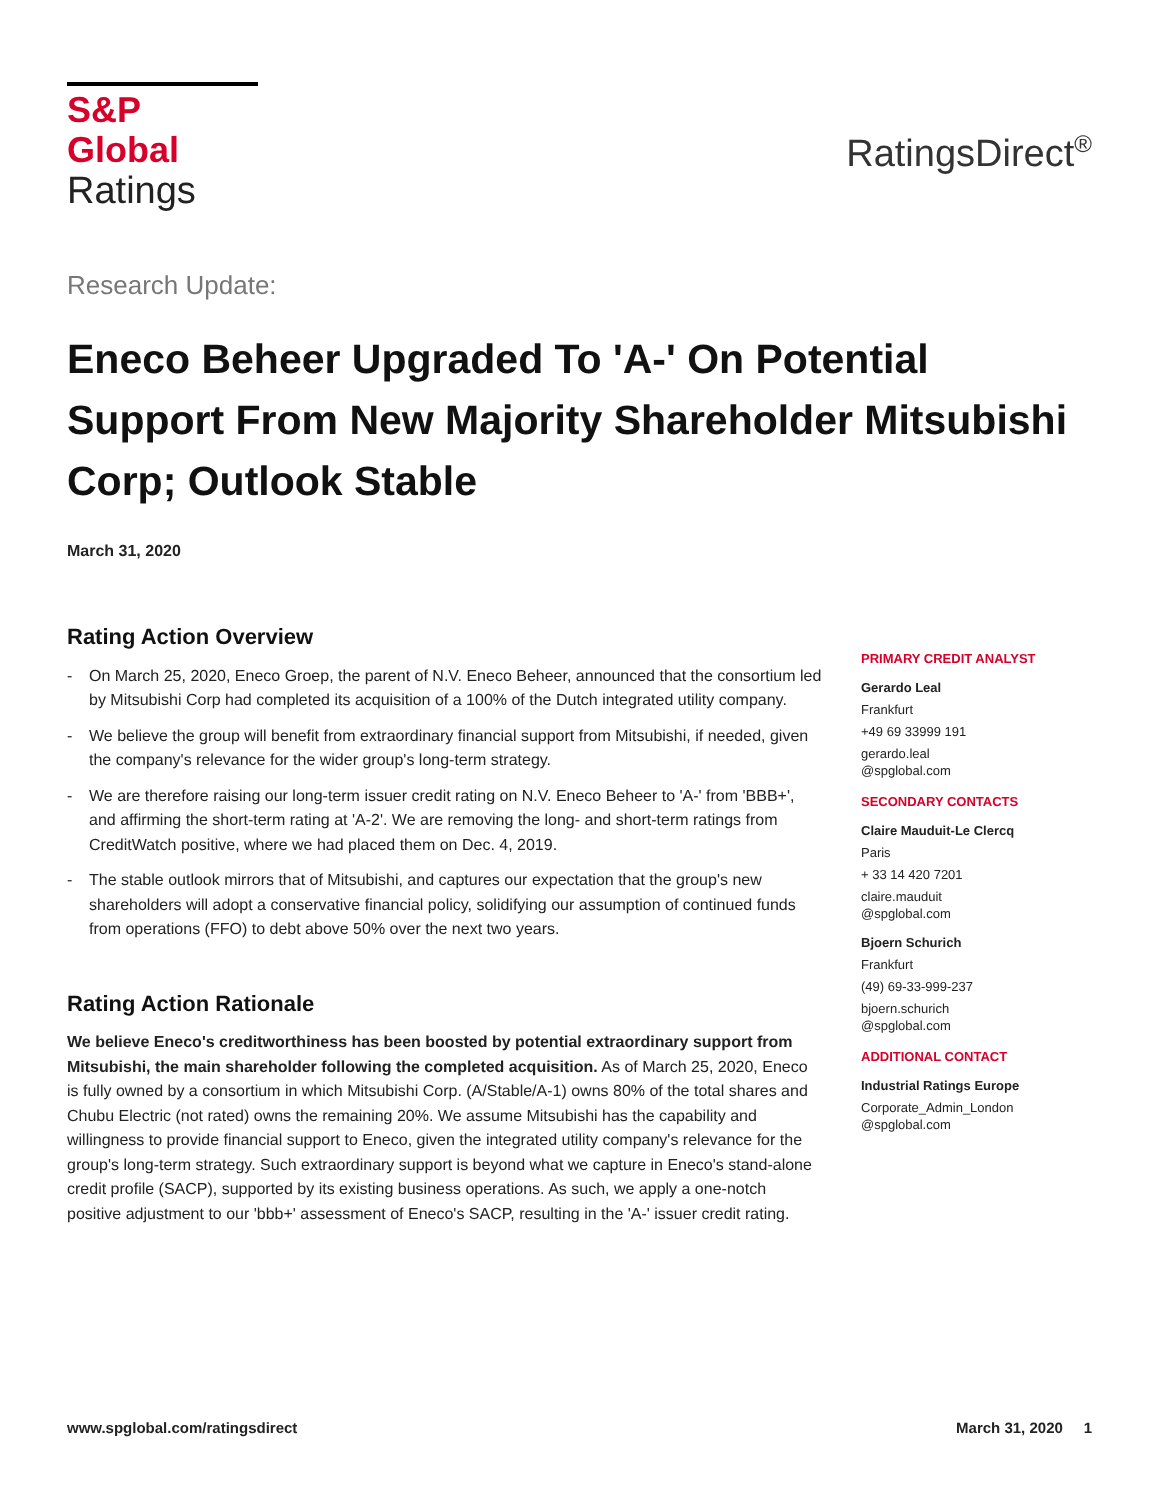S&P Global
Ratings
RatingsDirect<sup>®</sup>
Research Update:
Eneco Beheer Upgraded To 'A-' On Potential Support From New Majority Shareholder Mitsubishi Corp; Outlook Stable
March 31, 2020
Rating Action Overview
- On March 25, 2020, Eneco Groep, the parent of N.V. Eneco Beheer, announced that the consortium led by Mitsubishi Corp had completed its acquisition of a 100% of the Dutch integrated utility company.
- We believe the group will benefit from extraordinary financial support from Mitsubishi, if needed, given the company's relevance for the wider group's long-term strategy.
- We are therefore raising our long-term issuer credit rating on N.V. Eneco Beheer to 'A-' from 'BBB+', and affirming the short-term rating at 'A-2'. We are removing the long- and short-term ratings from CreditWatch positive, where we had placed them on Dec. 4, 2019.
- The stable outlook mirrors that of Mitsubishi, and captures our expectation that the group's new shareholders will adopt a conservative financial policy, solidifying our assumption of continued funds from operations (FFO) to debt above 50% over the next two years.
Rating Action Rationale
We believe Eneco's creditworthiness has been boosted by potential extraordinary support from Mitsubishi, the main shareholder following the completed acquisition. As of March 25, 2020, Eneco is fully owned by a consortium in which Mitsubishi Corp. (A/Stable/A-1) owns 80% of the total shares and Chubu Electric (not rated) owns the remaining 20%. We assume Mitsubishi has the capability and willingness to provide financial support to Eneco, given the integrated utility company's relevance for the group's long-term strategy. Such extraordinary support is beyond what we capture in Eneco's stand-alone credit profile (SACP), supported by its existing business operations. As such, we apply a one-notch positive adjustment to our 'bbb+' assessment of Eneco's SACP, resulting in the 'A-' issuer credit rating.
PRIMARY CREDIT ANALYST
Gerardo Leal
Frankfurt
+49 69 33999 191
gerardo.leal
@spglobal.com
SECONDARY CONTACTS
Claire Mauduit-Le Clercq
Paris
+ 33 14 420 7201
claire.mauduit
@spglobal.com
Bjoern Schurich
Frankfurt
(49) 69-33-999-237
bjoern.schurich
@spglobal.com
ADDITIONAL CONTACT
Industrial Ratings Europe
Corporate_Admin_London
@spglobal.com
www.spglobal.com/ratingsdirect March 31, 2020 1